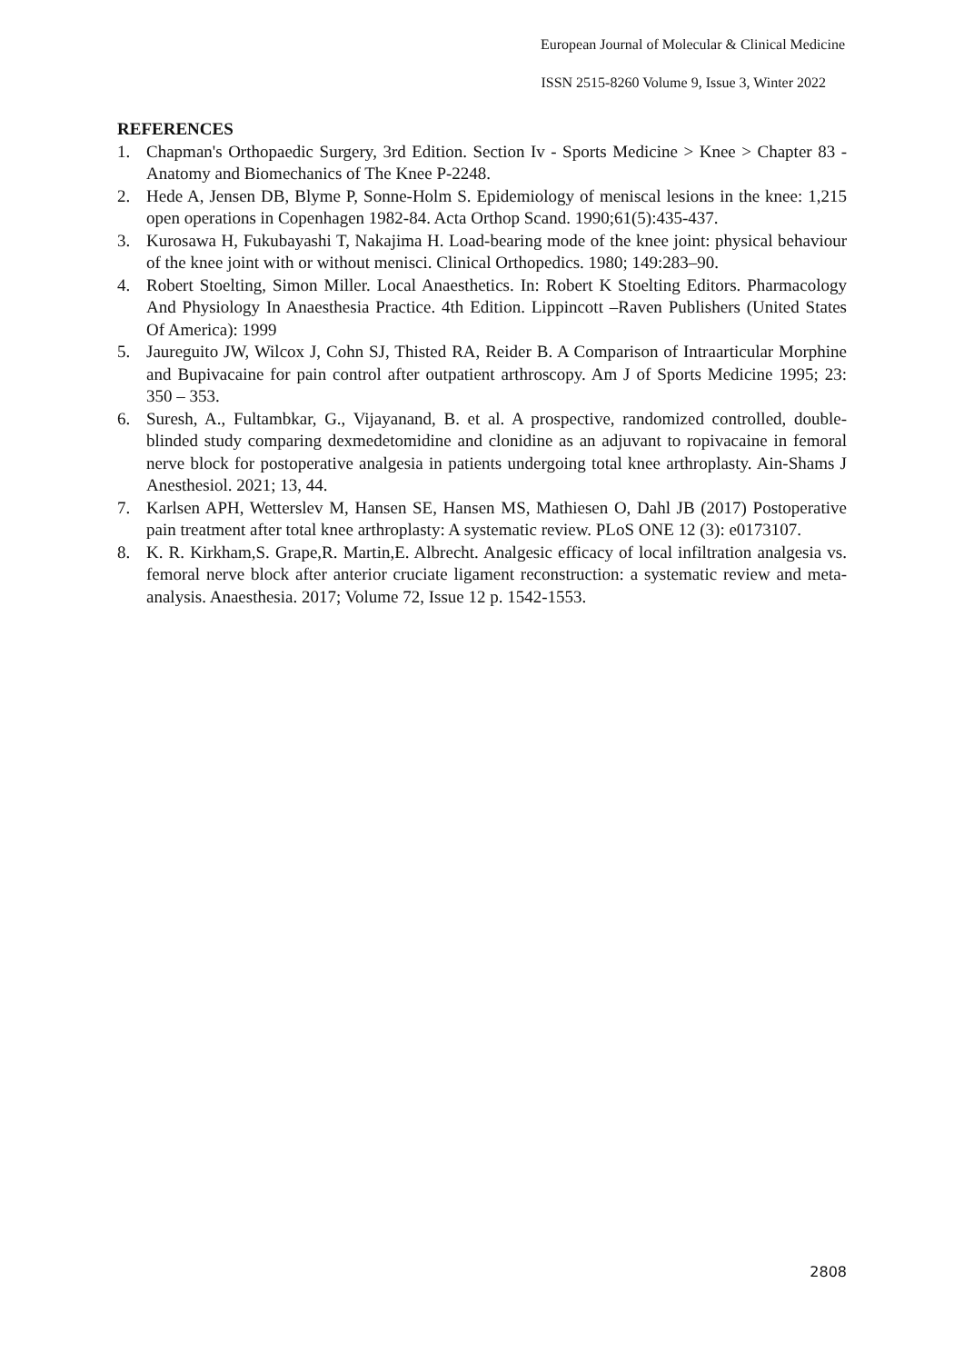European Journal of Molecular & Clinical Medicine
ISSN 2515-8260 Volume 9, Issue 3, Winter 2022
REFERENCES
1. Chapman's Orthopaedic Surgery, 3rd Edition. Section Iv - Sports Medicine > Knee > Chapter 83 - Anatomy and Biomechanics of The Knee P-2248.
2. Hede A, Jensen DB, Blyme P, Sonne-Holm S. Epidemiology of meniscal lesions in the knee: 1,215 open operations in Copenhagen 1982-84. Acta Orthop Scand. 1990;61(5):435-437.
3. Kurosawa H, Fukubayashi T, Nakajima H. Load-bearing mode of the knee joint: physical behaviour of the knee joint with or without menisci. Clinical Orthopedics. 1980; 149:283–90.
4. Robert Stoelting, Simon Miller. Local Anaesthetics. In: Robert K Stoelting Editors. Pharmacology And Physiology In Anaesthesia Practice. 4th Edition. Lippincott –Raven Publishers (United States Of America): 1999
5. Jaureguito JW, Wilcox J, Cohn SJ, Thisted RA, Reider B. A Comparison of Intraarticular Morphine and Bupivacaine for pain control after outpatient arthroscopy. Am J of Sports Medicine 1995; 23: 350 – 353.
6. Suresh, A., Fultambkar, G., Vijayanand, B. et al. A prospective, randomized controlled, double-blinded study comparing dexmedetomidine and clonidine as an adjuvant to ropivacaine in femoral nerve block for postoperative analgesia in patients undergoing total knee arthroplasty. Ain-Shams J Anesthesiol. 2021; 13, 44.
7. Karlsen APH, Wetterslev M, Hansen SE, Hansen MS, Mathiesen O, Dahl JB (2017) Postoperative pain treatment after total knee arthroplasty: A systematic review. PLoS ONE 12 (3): e0173107.
8. K. R. Kirkham,S. Grape,R. Martin,E. Albrecht. Analgesic efficacy of local infiltration analgesia vs. femoral nerve block after anterior cruciate ligament reconstruction: a systematic review and meta-analysis. Anaesthesia. 2017; Volume 72, Issue 12 p. 1542-1553.
2808